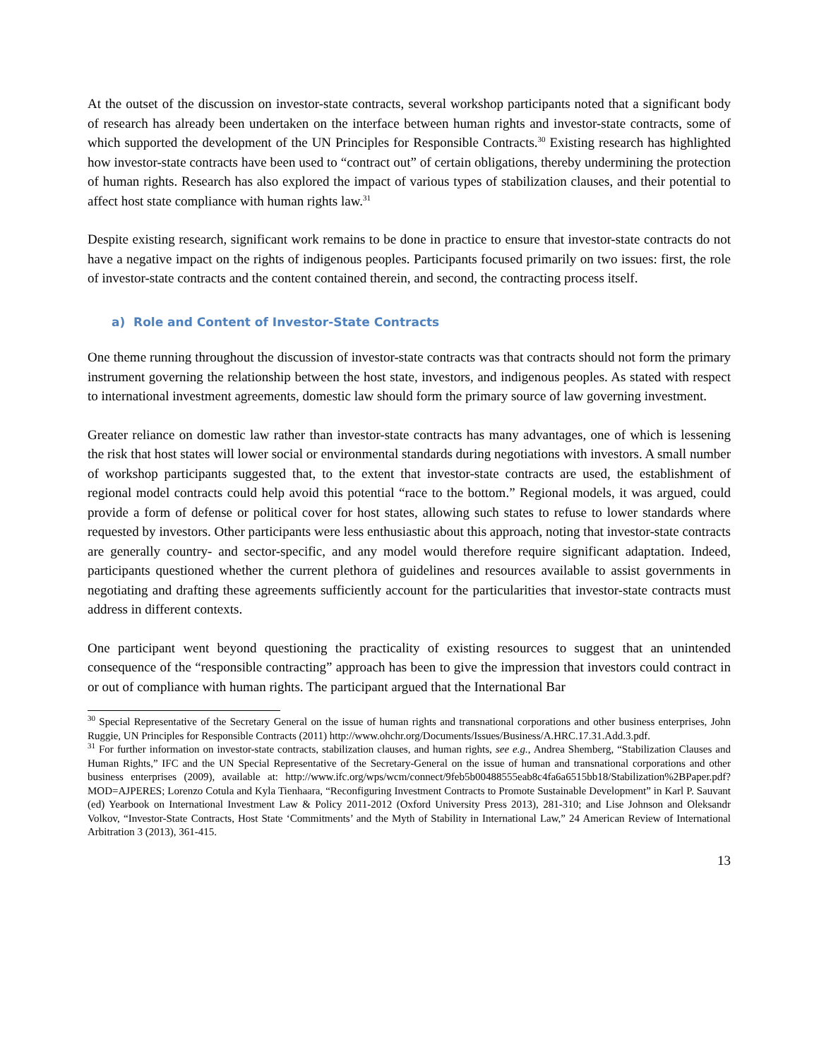At the outset of the discussion on investor-state contracts, several workshop participants noted that a significant body of research has already been undertaken on the interface between human rights and investor-state contracts, some of which supported the development of the UN Principles for Responsible Contracts.<sup>30</sup> Existing research has highlighted how investor-state contracts have been used to “contract out” of certain obligations, thereby undermining the protection of human rights. Research has also explored the impact of various types of stabilization clauses, and their potential to affect host state compliance with human rights law.<sup>31</sup>
Despite existing research, significant work remains to be done in practice to ensure that investor-state contracts do not have a negative impact on the rights of indigenous peoples. Participants focused primarily on two issues: first, the role of investor-state contracts and the content contained therein, and second, the contracting process itself.
a) Role and Content of Investor-State Contracts
One theme running throughout the discussion of investor-state contracts was that contracts should not form the primary instrument governing the relationship between the host state, investors, and indigenous peoples. As stated with respect to international investment agreements, domestic law should form the primary source of law governing investment.
Greater reliance on domestic law rather than investor-state contracts has many advantages, one of which is lessening the risk that host states will lower social or environmental standards during negotiations with investors. A small number of workshop participants suggested that, to the extent that investor-state contracts are used, the establishment of regional model contracts could help avoid this potential “race to the bottom.” Regional models, it was argued, could provide a form of defense or political cover for host states, allowing such states to refuse to lower standards where requested by investors. Other participants were less enthusiastic about this approach, noting that investor-state contracts are generally country- and sector-specific, and any model would therefore require significant adaptation. Indeed, participants questioned whether the current plethora of guidelines and resources available to assist governments in negotiating and drafting these agreements sufficiently account for the particularities that investor-state contracts must address in different contexts.
One participant went beyond questioning the practicality of existing resources to suggest that an unintended consequence of the “responsible contracting” approach has been to give the impression that investors could contract in or out of compliance with human rights. The participant argued that the International Bar
<sup>30</sup> Special Representative of the Secretary General on the issue of human rights and transnational corporations and other business enterprises, John Ruggie, UN Principles for Responsible Contracts (2011) http://www.ohchr.org/Documents/Issues/Business/A.HRC.17.31.Add.3.pdf.
<sup>31</sup> For further information on investor-state contracts, stabilization clauses, and human rights, see e.g., Andrea Shemberg, “Stabilization Clauses and Human Rights,” IFC and the UN Special Representative of the Secretary-General on the issue of human and transnational corporations and other business enterprises (2009), available at: http://www.ifc.org/wps/wcm/connect/9feb5b00488555eab8c4fa6a6515bb18/Stabilization%2BPaper.pdf?MOD=AJPERES; Lorenzo Cotula and Kyla Tienhaara, “Reconfiguring Investment Contracts to Promote Sustainable Development” in Karl P. Sauvant (ed) Yearbook on International Investment Law & Policy 2011-2012 (Oxford University Press 2013), 281-310; and Lise Johnson and Oleksandr Volkov, “Investor-State Contracts, Host State ‘Commitments’ and the Myth of Stability in International Law,” 24 American Review of International Arbitration 3 (2013), 361-415.
13